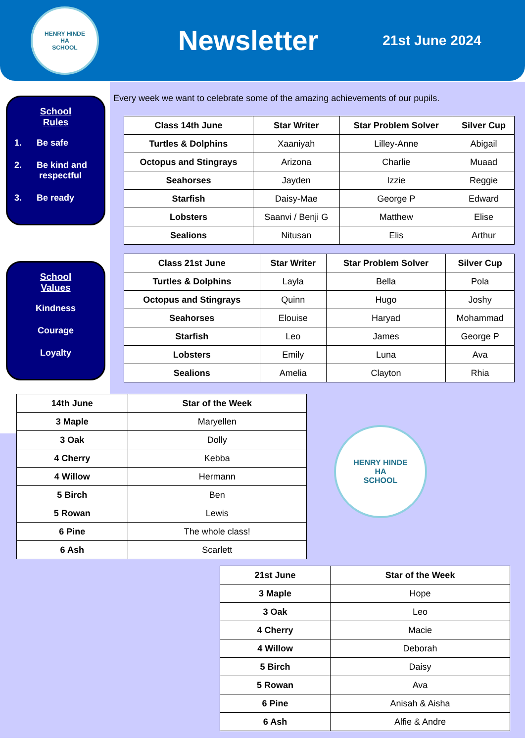HENRY HINDE
HA
SCHOOL
Newsletter
21st June 2024
School
Rules
1. Be safe
2. Be kind and
respectful
3. Be ready
School
Values
Kindness
Courage
Loyalty
Every week we want to celebrate some of the amazing achievements of our pupils.
| Class 14th June | Star Writer | Star Problem Solver | Silver Cup |
| --- | --- | --- | --- |
| Turtles & Dolphins | Xaaniyah | Lilley-Anne | Abigail |
| Octopus and Stingrays | Arizona | Charlie | Muaad |
| Seahorses | Jayden | Izzie | Reggie |
| Starfish | Daisy-Mae | George P | Edward |
| Lobsters | Saanvi / Benji G | Matthew | Elise |
| Sealions | Nitusan | Elis | Arthur |
| Class 21st June | Star Writer | Star Problem Solver | Silver Cup |
| --- | --- | --- | --- |
| Turtles & Dolphins | Layla | Bella | Pola |
| Octopus and Stingrays | Quinn | Hugo | Joshy |
| Seahorses | Elouise | Haryad | Mohammad |
| Starfish | Leo | James | George P |
| Lobsters | Emily | Luna | Ava |
| Sealions | Amelia | Clayton | Rhia |
| 14th June | Star of the Week |
| --- | --- |
| 3 Maple | Maryellen |
| 3 Oak | Dolly |
| 4 Cherry | Kebba |
| 4 Willow | Hermann |
| 5 Birch | Ben |
| 5 Rowan | Lewis |
| 6 Pine | The whole class! |
| 6 Ash | Scarlett |
HENRY HINDE
HA
SCHOOL
| 21st June | Star of the Week |
| --- | --- |
| 3 Maple | Hope |
| 3 Oak | Leo |
| 4 Cherry | Macie |
| 4 Willow | Deborah |
| 5 Birch | Daisy |
| 5 Rowan | Ava |
| 6 Pine | Anisah & Aisha |
| 6 Ash | Alfie & Andre |